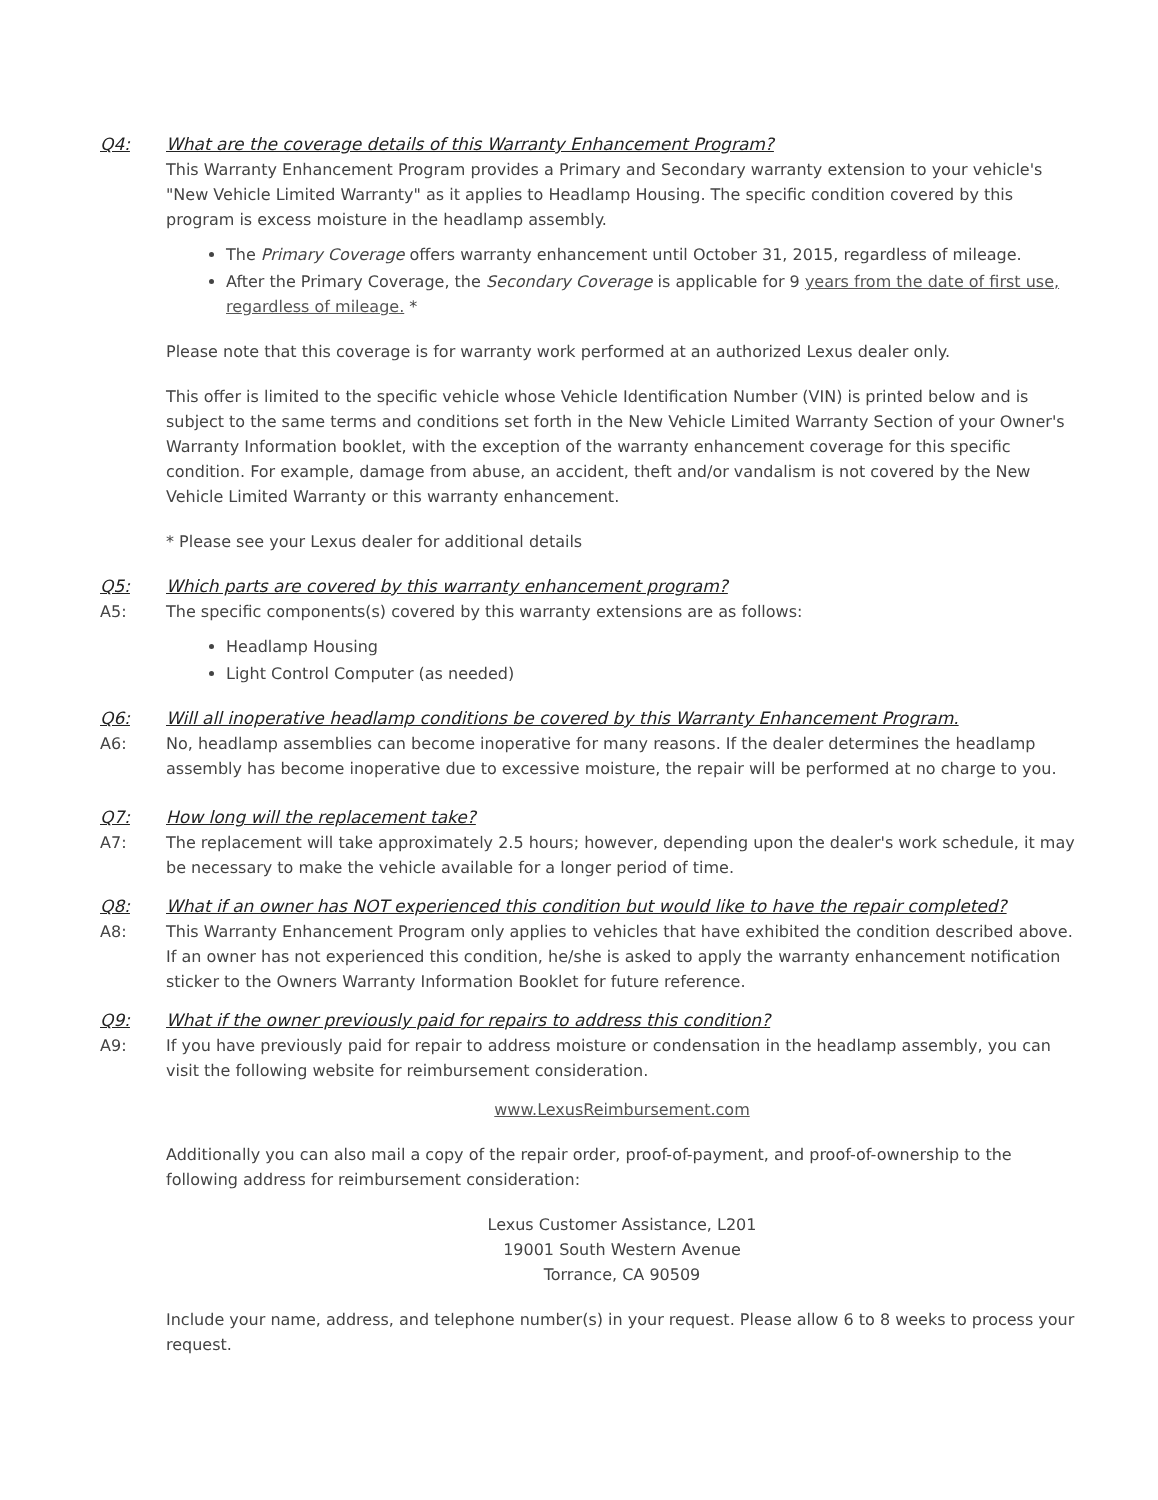Q4: What are the coverage details of this Warranty Enhancement Program?
This Warranty Enhancement Program provides a Primary and Secondary warranty extension to your vehicle's "New Vehicle Limited Warranty" as it applies to Headlamp Housing. The specific condition covered by this program is excess moisture in the headlamp assembly.
The Primary Coverage offers warranty enhancement until October 31, 2015, regardless of mileage.
After the Primary Coverage, the Secondary Coverage is applicable for 9 years from the date of first use, regardless of mileage. *
Please note that this coverage is for warranty work performed at an authorized Lexus dealer only.
This offer is limited to the specific vehicle whose Vehicle Identification Number (VIN) is printed below and is subject to the same terms and conditions set forth in the New Vehicle Limited Warranty Section of your Owner's Warranty Information booklet, with the exception of the warranty enhancement coverage for this specific condition. For example, damage from abuse, an accident, theft and/or vandalism is not covered by the New Vehicle Limited Warranty or this warranty enhancement.
* Please see your Lexus dealer for additional details
Q5: Which parts are covered by this warranty enhancement program?
A5: The specific components(s) covered by this warranty extensions are as follows:
Headlamp Housing
Light Control Computer (as needed)
Q6: Will all inoperative headlamp conditions be covered by this Warranty Enhancement Program.
A6: No, headlamp assemblies can become inoperative for many reasons. If the dealer determines the headlamp assembly has become inoperative due to excessive moisture, the repair will be performed at no charge to you.
Q7: How long will the replacement take?
A7: The replacement will take approximately 2.5 hours; however, depending upon the dealer's work schedule, it may be necessary to make the vehicle available for a longer period of time.
Q8: What if an owner has NOT experienced this condition but would like to have the repair completed?
A8: This Warranty Enhancement Program only applies to vehicles that have exhibited the condition described above. If an owner has not experienced this condition, he/she is asked to apply the warranty enhancement notification sticker to the Owners Warranty Information Booklet for future reference.
Q9: What if the owner previously paid for repairs to address this condition?
A9: If you have previously paid for repair to address moisture or condensation in the headlamp assembly, you can visit the following website for reimbursement consideration.
www.LexusReimbursement.com
Additionally you can also mail a copy of the repair order, proof-of-payment, and proof-of-ownership to the following address for reimbursement consideration:
Lexus Customer Assistance, L201
19001 South Western Avenue
Torrance, CA 90509
Include your name, address, and telephone number(s) in your request. Please allow 6 to 8 weeks to process your request.